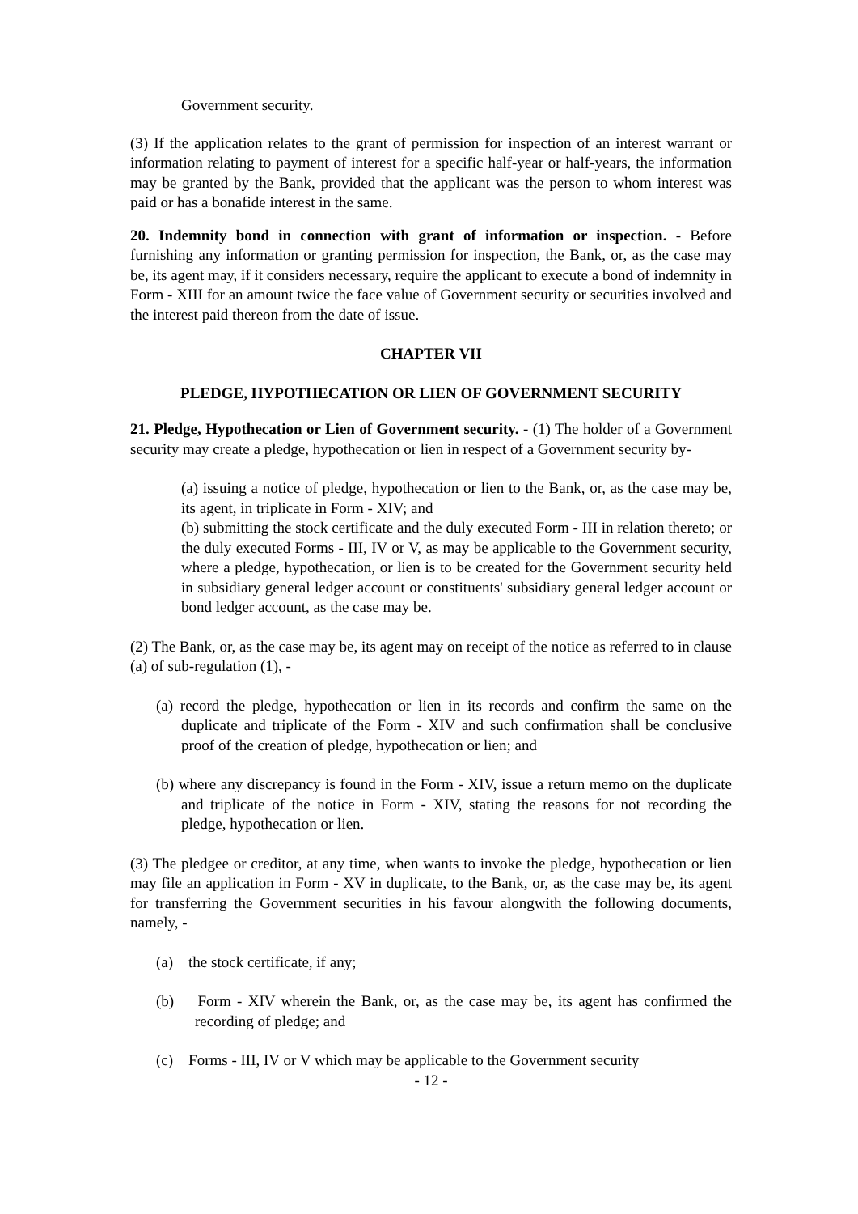Government security.
(3) If the application relates to the grant of permission for inspection of an interest warrant or information relating to payment of interest for a specific half-year or half-years, the information may be granted by the Bank, provided that the applicant was the person to whom interest was paid or has a bonafide interest in the same.
20. Indemnity bond in connection with grant of information or inspection. - Before furnishing any information or granting permission for inspection, the Bank, or, as the case may be, its agent may, if it considers necessary, require the applicant to execute a bond of indemnity in Form - XIII for an amount twice the face value of Government security or securities involved and the interest paid thereon from the date of issue.
CHAPTER VII
PLEDGE, HYPOTHECATION OR LIEN OF GOVERNMENT SECURITY
21. Pledge, Hypothecation or Lien of Government security. - (1) The holder of a Government security may create a pledge, hypothecation or lien in respect of a Government security by-
(a) issuing a notice of pledge, hypothecation or lien to the Bank, or, as the case may be, its agent, in triplicate in Form - XIV; and
(b) submitting the stock certificate and the duly executed Form - III in relation thereto; or the duly executed Forms - III, IV or V, as may be applicable to the Government security, where a pledge, hypothecation, or lien is to be created for the Government security held in subsidiary general ledger account or constituents' subsidiary general ledger account or bond ledger account, as the case may be.
(2) The Bank, or, as the case may be, its agent may on receipt of the notice as referred to in clause (a) of sub-regulation (1), -
(a) record the pledge, hypothecation or lien in its records and confirm the same on the duplicate and triplicate of the Form - XIV and such confirmation shall be conclusive proof of the creation of pledge, hypothecation or lien; and
(b) where any discrepancy is found in the Form - XIV, issue a return memo on the duplicate and triplicate of the notice in Form - XIV, stating the reasons for not recording the pledge, hypothecation or lien.
(3) The pledgee or creditor, at any time, when wants to invoke the pledge, hypothecation or lien may file an application in Form - XV in duplicate, to the Bank, or, as the case may be, its agent for transferring the Government securities in his favour alongwith the following documents, namely, -
(a) the stock certificate, if any;
(b) Form - XIV wherein the Bank, or, as the case may be, its agent has confirmed the recording of pledge; and
(c) Forms - III, IV or V which may be applicable to the Government security
- 12 -